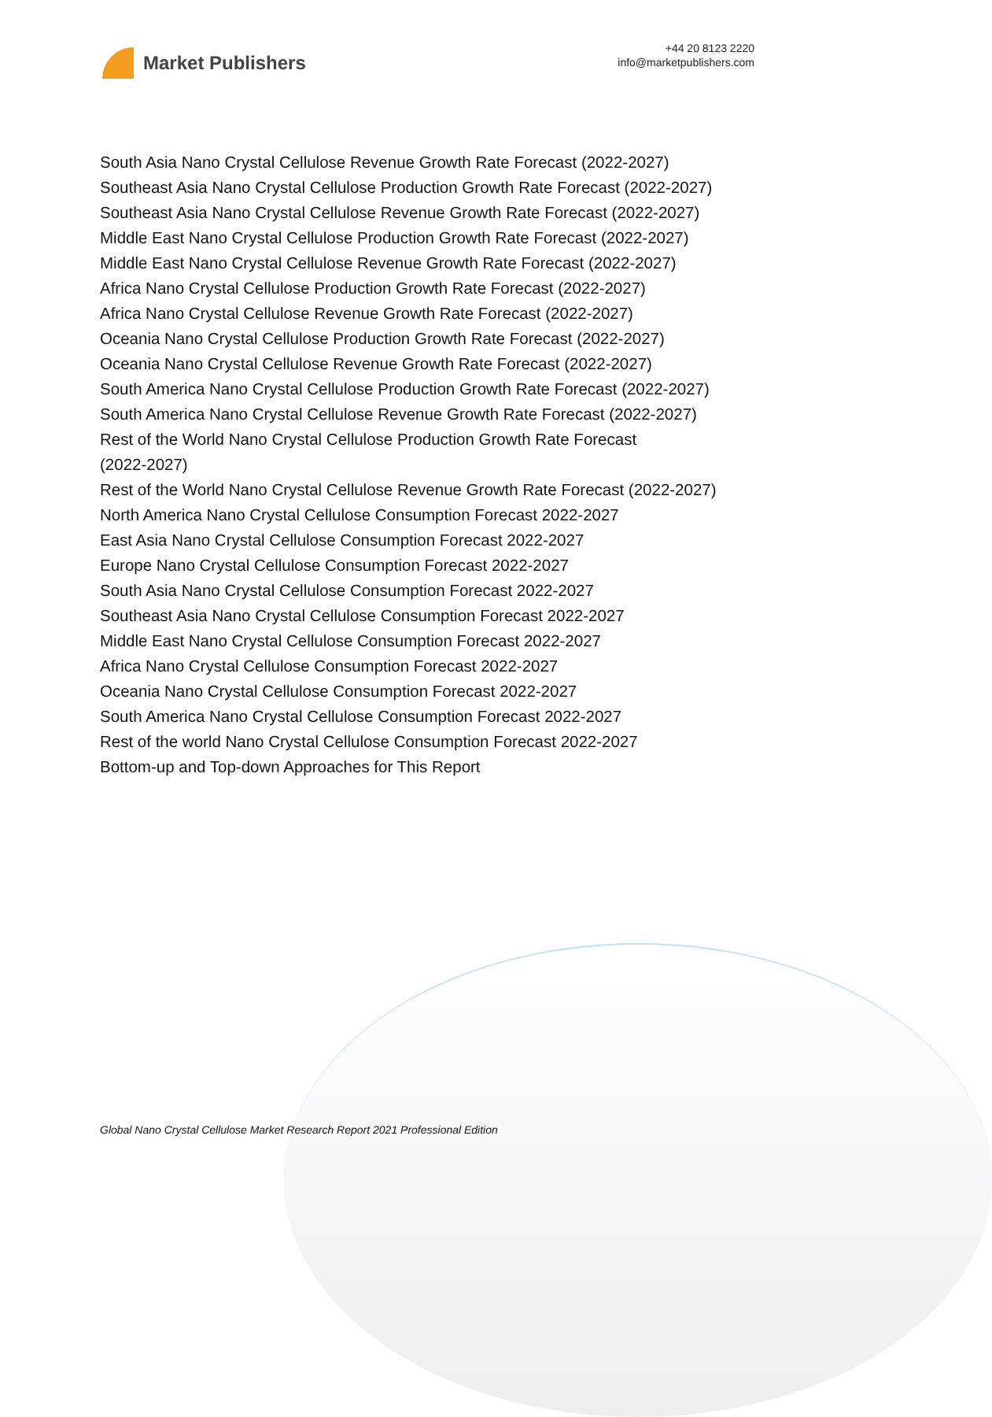Market Publishers
+44 20 8123 2220
info@marketpublishers.com
South Asia Nano Crystal Cellulose Revenue Growth Rate Forecast (2022-2027)
Southeast Asia Nano Crystal Cellulose Production Growth Rate Forecast (2022-2027)
Southeast Asia Nano Crystal Cellulose Revenue Growth Rate Forecast (2022-2027)
Middle East Nano Crystal Cellulose Production Growth Rate Forecast (2022-2027)
Middle East Nano Crystal Cellulose Revenue Growth Rate Forecast (2022-2027)
Africa Nano Crystal Cellulose Production Growth Rate Forecast (2022-2027)
Africa Nano Crystal Cellulose Revenue Growth Rate Forecast (2022-2027)
Oceania Nano Crystal Cellulose Production Growth Rate Forecast (2022-2027)
Oceania Nano Crystal Cellulose Revenue Growth Rate Forecast (2022-2027)
South America Nano Crystal Cellulose Production Growth Rate Forecast (2022-2027)
South America Nano Crystal Cellulose Revenue Growth Rate Forecast (2022-2027)
Rest of the World Nano Crystal Cellulose Production Growth Rate Forecast
(2022-2027)
Rest of the World Nano Crystal Cellulose Revenue Growth Rate Forecast (2022-2027)
North America Nano Crystal Cellulose Consumption Forecast 2022-2027
East Asia Nano Crystal Cellulose Consumption Forecast 2022-2027
Europe Nano Crystal Cellulose Consumption Forecast 2022-2027
South Asia Nano Crystal Cellulose Consumption Forecast 2022-2027
Southeast Asia Nano Crystal Cellulose Consumption Forecast 2022-2027
Middle East Nano Crystal Cellulose Consumption Forecast 2022-2027
Africa Nano Crystal Cellulose Consumption Forecast 2022-2027
Oceania Nano Crystal Cellulose Consumption Forecast 2022-2027
South America Nano Crystal Cellulose Consumption Forecast 2022-2027
Rest of the world Nano Crystal Cellulose Consumption Forecast 2022-2027
Bottom-up and Top-down Approaches for This Report
Global Nano Crystal Cellulose Market Research Report 2021 Professional Edition